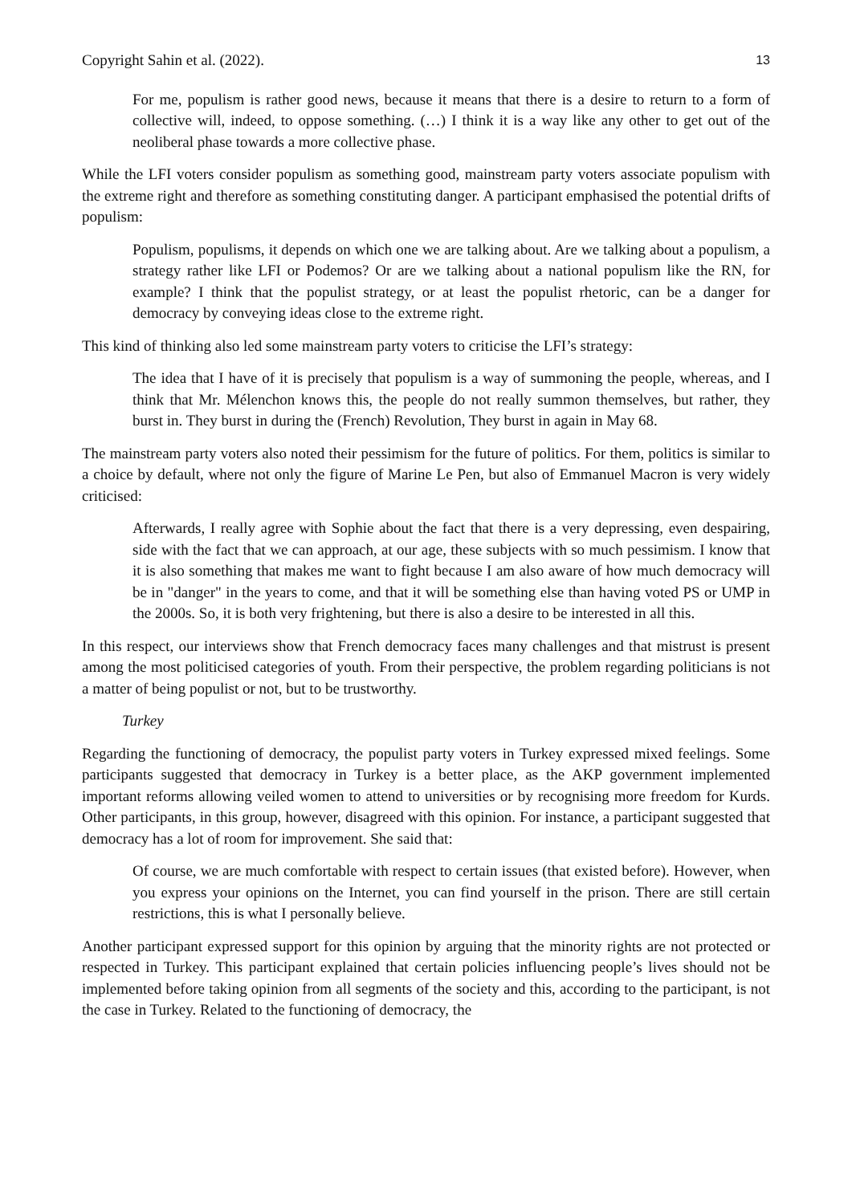Copyright Sahin et al. (2022). 13
For me, populism is rather good news, because it means that there is a desire to return to a form of collective will, indeed, to oppose something. (…) I think it is a way like any other to get out of the neoliberal phase towards a more collective phase.
While the LFI voters consider populism as something good, mainstream party voters associate populism with the extreme right and therefore as something constituting danger. A participant emphasised the potential drifts of populism:
Populism, populisms, it depends on which one we are talking about. Are we talking about a populism, a strategy rather like LFI or Podemos? Or are we talking about a national populism like the RN, for example? I think that the populist strategy, or at least the populist rhetoric, can be a danger for democracy by conveying ideas close to the extreme right.
This kind of thinking also led some mainstream party voters to criticise the LFI’s strategy:
The idea that I have of it is precisely that populism is a way of summoning the people, whereas, and I think that Mr. Mélenchon knows this, the people do not really summon themselves, but rather, they burst in. They burst in during the (French) Revolution, They burst in again in May 68.
The mainstream party voters also noted their pessimism for the future of politics. For them, politics is similar to a choice by default, where not only the figure of Marine Le Pen, but also of Emmanuel Macron is very widely criticised:
Afterwards, I really agree with Sophie about the fact that there is a very depressing, even despairing, side with the fact that we can approach, at our age, these subjects with so much pessimism. I know that it is also something that makes me want to fight because I am also aware of how much democracy will be in "danger" in the years to come, and that it will be something else than having voted PS or UMP in the 2000s. So, it is both very frightening, but there is also a desire to be interested in all this.
In this respect, our interviews show that French democracy faces many challenges and that mistrust is present among the most politicised categories of youth. From their perspective, the problem regarding politicians is not a matter of being populist or not, but to be trustworthy.
Turkey
Regarding the functioning of democracy, the populist party voters in Turkey expressed mixed feelings. Some participants suggested that democracy in Turkey is a better place, as the AKP government implemented important reforms allowing veiled women to attend to universities or by recognising more freedom for Kurds. Other participants, in this group, however, disagreed with this opinion. For instance, a participant suggested that democracy has a lot of room for improvement. She said that:
Of course, we are much comfortable with respect to certain issues (that existed before). However, when you express your opinions on the Internet, you can find yourself in the prison. There are still certain restrictions, this is what I personally believe.
Another participant expressed support for this opinion by arguing that the minority rights are not protected or respected in Turkey. This participant explained that certain policies influencing people’s lives should not be implemented before taking opinion from all segments of the society and this, according to the participant, is not the case in Turkey. Related to the functioning of democracy, the